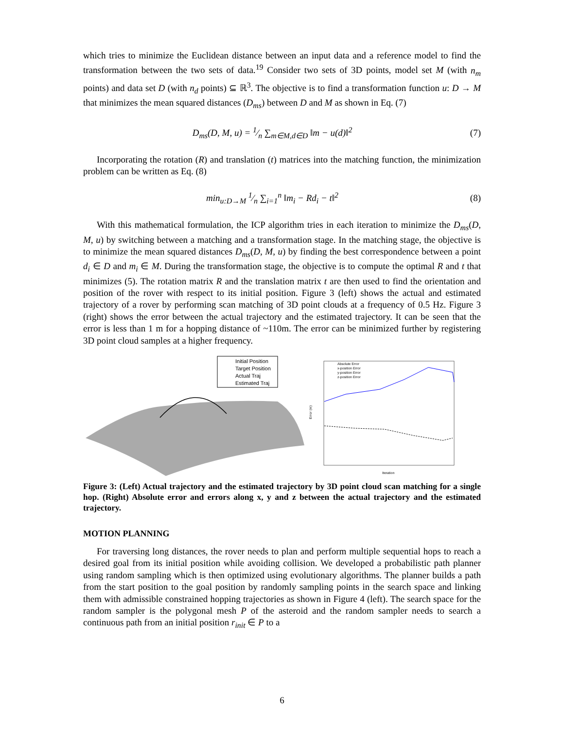which tries to minimize the Euclidean distance between an input data and a reference model to find the transformation between the two sets of data.<sup>19</sup> Consider two sets of 3D points, model set M (with n<sub>m</sub> points) and data set D (with n<sub>d</sub> points) ⊆ ℝ<sup>3</sup>. The objective is to find a transformation function u: D → M that minimizes the mean squared distances (D<sub>ms</sub>) between D and M as shown in Eq. (7)
D<sub>ms</sub>(D, M, u) = 1⁄n ∑<sub>m∈M,d∈D</sub> ‖m − u(d)‖<sup>2</sup>
(7)
Incorporating the rotation (R) and translation (t) matrices into the matching function, the minimization problem can be written as Eq. (8)
min<sub>u:D→M</sub> 1⁄n ∑<sub>i=1</sub><sup>n</sup> ‖m<sub>i</sub> − Rd<sub>i</sub> − t‖<sup>2</sup>
(8)
With this mathematical formulation, the ICP algorithm tries in each iteration to minimize the D<sub>ms</sub>(D, M, u) by switching between a matching and a transformation stage. In the matching stage, the objective is to minimize the mean squared distances D<sub>ms</sub>(D, M, u) by finding the best correspondence between a point d<sub>i</sub> ∈ D and m<sub>i</sub> ∈ M. During the transformation stage, the objective is to compute the optimal R and t that minimizes (5). The rotation matrix R and the translation matrix t are then used to find the orientation and position of the rover with respect to its initial position. Figure 3 (left) shows the actual and estimated trajectory of a rover by performing scan matching of 3D point clouds at a frequency of 0.5 Hz. Figure 3 (right) shows the error between the actual trajectory and the estimated trajectory. It can be seen that the error is less than 1 m for a hopping distance of ~110m. The error can be minimized further by registering 3D point cloud samples at a higher frequency.
Initial Position
Target Position
Actual Traj
Estimated Traj
Error (m)
Iteration
Absolute Error
x-position Error
y-position Error
z-position Error
Figure 3: (Left) Actual trajectory and the estimated trajectory by 3D point cloud scan matching for a single hop. (Right) Absolute error and errors along x, y and z between the actual trajectory and the estimated trajectory.
MOTION PLANNING
For traversing long distances, the rover needs to plan and perform multiple sequential hops to reach a desired goal from its initial position while avoiding collision. We developed a probabilistic path planner using random sampling which is then optimized using evolutionary algorithms. The planner builds a path from the start position to the goal position by randomly sampling points in the search space and linking them with admissible constrained hopping trajectories as shown in Figure 4 (left). The search space for the random sampler is the polygonal mesh P of the asteroid and the random sampler needs to search a continuous path from an initial position r<sub>init</sub> ∈ P to a
6